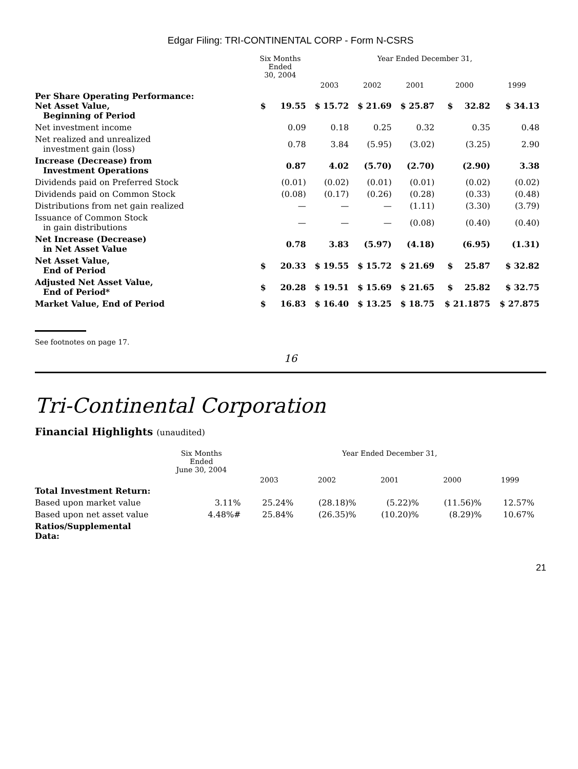Edgar Filing: TRI-CONTINENTAL CORP - Form N-CSRS
| | Six Months Ended 30, 2004 | Year Ended December 31, | | | | |
| --- | --- | --- | --- | --- | --- | --- |
| | | 2003 | 2002 | 2001 | 2000 | 1999 |
| Per Share Operating Performance: Net Asset Value, Beginning of Period | $ 19.55 | $ 15.72 | $ 21.69 | $ 25.87 | $ 32.82 | $ 34.13 |
| Net investment income | 0.09 | 0.18 | 0.25 | 0.32 | 0.35 | 0.48 |
| Net realized and unrealized investment gain (loss) | 0.78 | 3.84 | (5.95) | (3.02) | (3.25) | 2.90 |
| Increase (Decrease) from Investment Operations | 0.87 | 4.02 | (5.70) | (2.70) | (2.90) | 3.38 |
| Dividends paid on Preferred Stock | (0.01) | (0.02) | (0.01) | (0.01) | (0.02) | (0.02) |
| Dividends paid on Common Stock | (0.08) | (0.17) | (0.26) | (0.28) | (0.33) | (0.48) |
| Distributions from net gain realized | — | — | — | (1.11) | (3.30) | (3.79) |
| Issuance of Common Stock in gain distributions | — | — | — | (0.08) | (0.40) | (0.40) |
| Net Increase (Decrease) in Net Asset Value | 0.78 | 3.83 | (5.97) | (4.18) | (6.95) | (1.31) |
| Net Asset Value, End of Period | $ 20.33 | $ 19.55 | $ 15.72 | $ 21.69 | $ 25.87 | $ 32.82 |
| Adjusted Net Asset Value, End of Period* | $ 20.28 | $ 19.51 | $ 15.69 | $ 21.65 | $ 25.82 | $ 32.75 |
| Market Value, End of Period | $ 16.83 | $ 16.40 | $ 13.25 | $ 18.75 | $ 21.1875 | $ 27.875 |
See footnotes on page 17.
16
Tri-Continental Corporation
Financial Highlights (unaudited)
| | Six Months Ended June 30, 2004 | Year Ended December 31, | | | | |
| --- | --- | --- | --- | --- | --- | --- |
| | | 2003 | 2002 | 2001 | 2000 | 1999 |
| Total Investment Return: | | | | | | |
| Based upon market value | 3.11% | 25.24% | (28.18)% | (5.22)% | (11.56)% | 12.57% |
| Based upon net asset value | 4.48%# | 25.84% | (26.35)% | (10.20)% | (8.29)% | 10.67% |
| Ratios/Supplemental Data: | | | | | | |
21